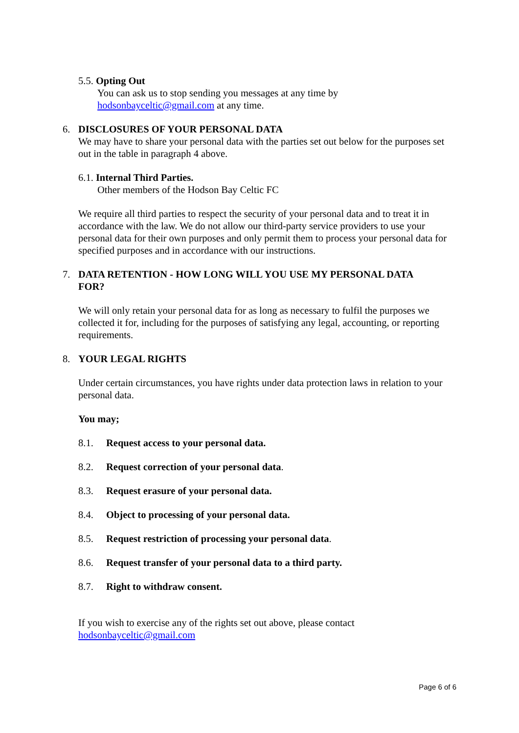5.5. Opting Out
You can ask us to stop sending you messages at any time by
hodsonbayceltic@gmail.com at any time.
6. DISCLOSURES OF YOUR PERSONAL DATA
We may have to share your personal data with the parties set out below for the purposes set out in the table in paragraph 4 above.
6.1. Internal Third Parties.
Other members of the Hodson Bay Celtic FC
We require all third parties to respect the security of your personal data and to treat it in accordance with the law. We do not allow our third-party service providers to use your personal data for their own purposes and only permit them to process your personal data for specified purposes and in accordance with our instructions.
7. DATA RETENTION - HOW LONG WILL YOU USE MY PERSONAL DATA FOR?
We will only retain your personal data for as long as necessary to fulfil the purposes we collected it for, including for the purposes of satisfying any legal, accounting, or reporting requirements.
8. YOUR LEGAL RIGHTS
Under certain circumstances, you have rights under data protection laws in relation to your personal data.
You may;
8.1. Request access to your personal data.
8.2. Request correction of your personal data.
8.3. Request erasure of your personal data.
8.4. Object to processing of your personal data.
8.5. Request restriction of processing your personal data.
8.6. Request transfer of your personal data to a third party.
8.7. Right to withdraw consent.
If you wish to exercise any of the rights set out above, please contact
hodsonbayceltic@gmail.com
Page 6 of 6